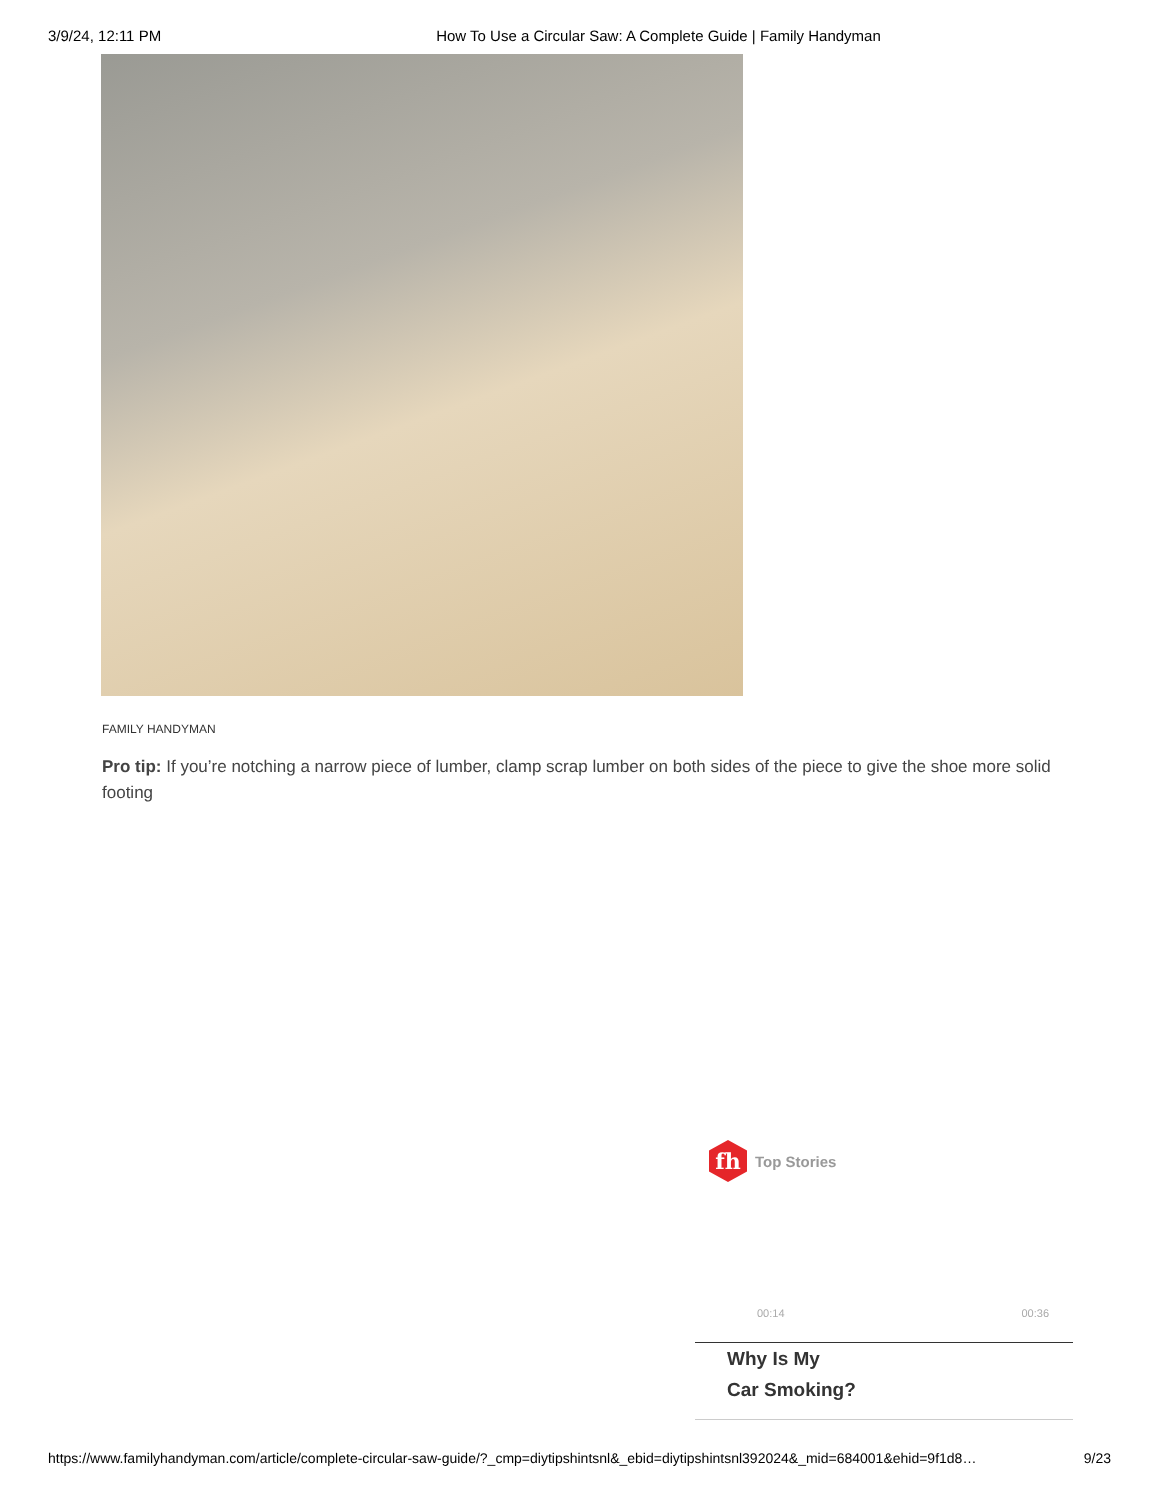3/9/24, 12:11 PM How To Use a Circular Saw: A Complete Guide | Family Handyman
FAMILY HANDYMAN
Pro tip: If you’re notching a narrow piece of lumber, clamp scrap lumber on both sides of the piece to give the shoe more solid footing
fh
Top Stories
00:14 00:36
Why Is My
Car Smoking?
https://www.familyhandyman.com/article/complete-circular-saw-guide/?_cmp=diytipshintsnl&_ebid=diytipshintsnl392024&_mid=684001&ehid=9f1d8… 9/23